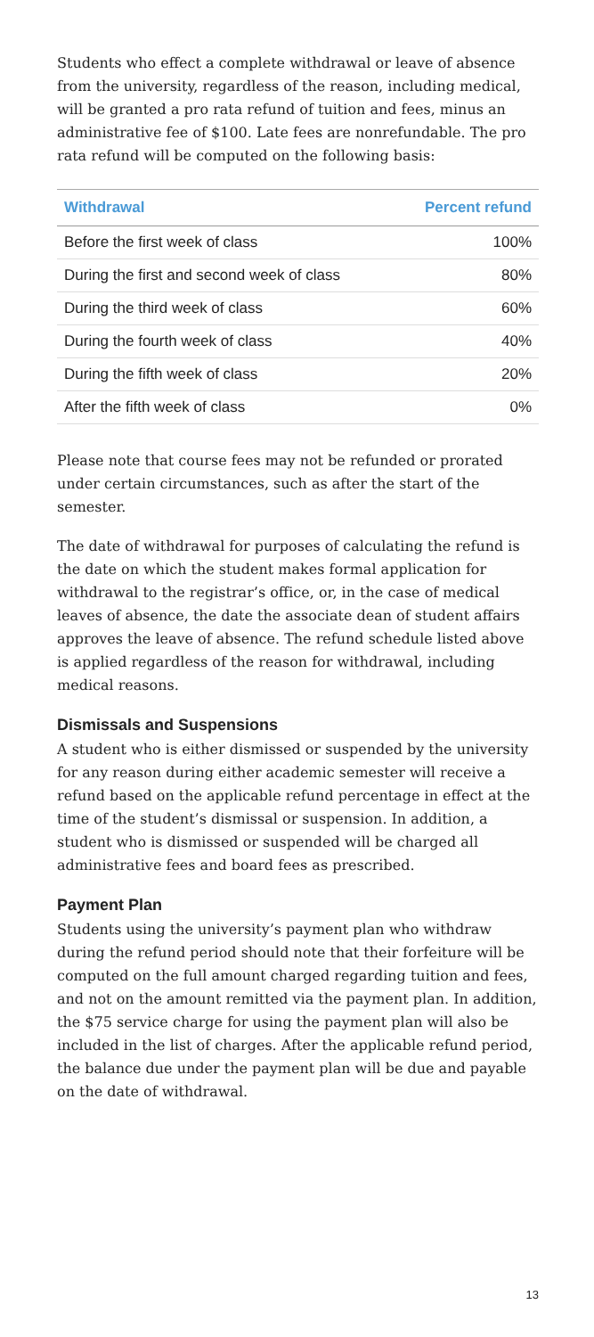Students who effect a complete withdrawal or leave of absence from the university, regardless of the reason, including medical, will be granted a pro rata refund of tuition and fees, minus an administrative fee of $100. Late fees are nonrefundable. The pro rata refund will be computed on the following basis:
| Withdrawal | Percent refund |
| --- | --- |
| Before the first week of class | 100% |
| During the first and second week of class | 80% |
| During the third week of class | 60% |
| During the fourth week of class | 40% |
| During the fifth week of class | 20% |
| After the fifth week of class | 0% |
Please note that course fees may not be refunded or prorated under certain circumstances, such as after the start of the semester.
The date of withdrawal for purposes of calculating the refund is the date on which the student makes formal application for withdrawal to the registrar’s office, or, in the case of medical leaves of absence, the date the associate dean of student affairs approves the leave of absence. The refund schedule listed above is applied regardless of the reason for withdrawal, including medical reasons.
Dismissals and Suspensions
A student who is either dismissed or suspended by the university for any reason during either academic semester will receive a refund based on the applicable refund percentage in effect at the time of the student’s dismissal or suspension. In addition, a student who is dismissed or suspended will be charged all administrative fees and board fees as prescribed.
Payment Plan
Students using the university’s payment plan who withdraw during the refund period should note that their forfeiture will be computed on the full amount charged regarding tuition and fees, and not on the amount remitted via the payment plan. In addition, the $75 service charge for using the payment plan will also be included in the list of charges. After the applicable refund period, the balance due under the payment plan will be due and payable on the date of withdrawal.
13